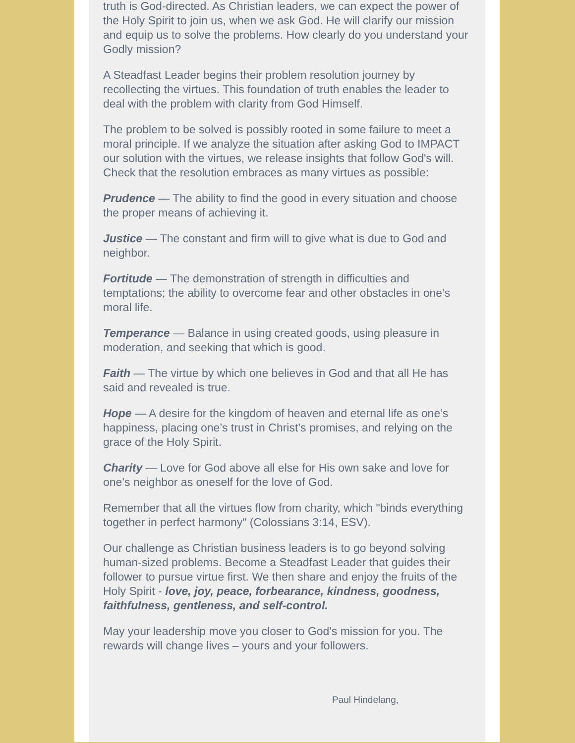truth is God-directed. As Christian leaders, we can expect the power of the Holy Spirit to join us, when we ask God. He will clarify our mission and equip us to solve the problems. How clearly do you understand your Godly mission?
A Steadfast Leader begins their problem resolution journey by recollecting the virtues. This foundation of truth enables the leader to deal with the problem with clarity from God Himself.
The problem to be solved is possibly rooted in some failure to meet a moral principle. If we analyze the situation after asking God to IMPACT our solution with the virtues, we release insights that follow God's will. Check that the resolution embraces as many virtues as possible:
Prudence — The ability to find the good in every situation and choose the proper means of achieving it.
Justice — The constant and firm will to give what is due to God and neighbor.
Fortitude — The demonstration of strength in difficulties and temptations; the ability to overcome fear and other obstacles in one’s moral life.
Temperance — Balance in using created goods, using pleasure in moderation, and seeking that which is good.
Faith — The virtue by which one believes in God and that all He has said and revealed is true.
Hope — A desire for the kingdom of heaven and eternal life as one’s happiness, placing one’s trust in Christ’s promises, and relying on the grace of the Holy Spirit.
Charity — Love for God above all else for His own sake and love for one’s neighbor as oneself for the love of God.
Remember that all the virtues flow from charity, which "binds everything together in perfect harmony" (Colossians 3:14, ESV).
Our challenge as Christian business leaders is to go beyond solving human-sized problems. Become a Steadfast Leader that guides their follower to pursue virtue first. We then share and enjoy the fruits of the Holy Spirit - love, joy, peace, forbearance, kindness, goodness, faithfulness, gentleness, and self-control.
May your leadership move you closer to God's mission for you. The rewards will change lives – yours and your followers.
Paul Hindelang,